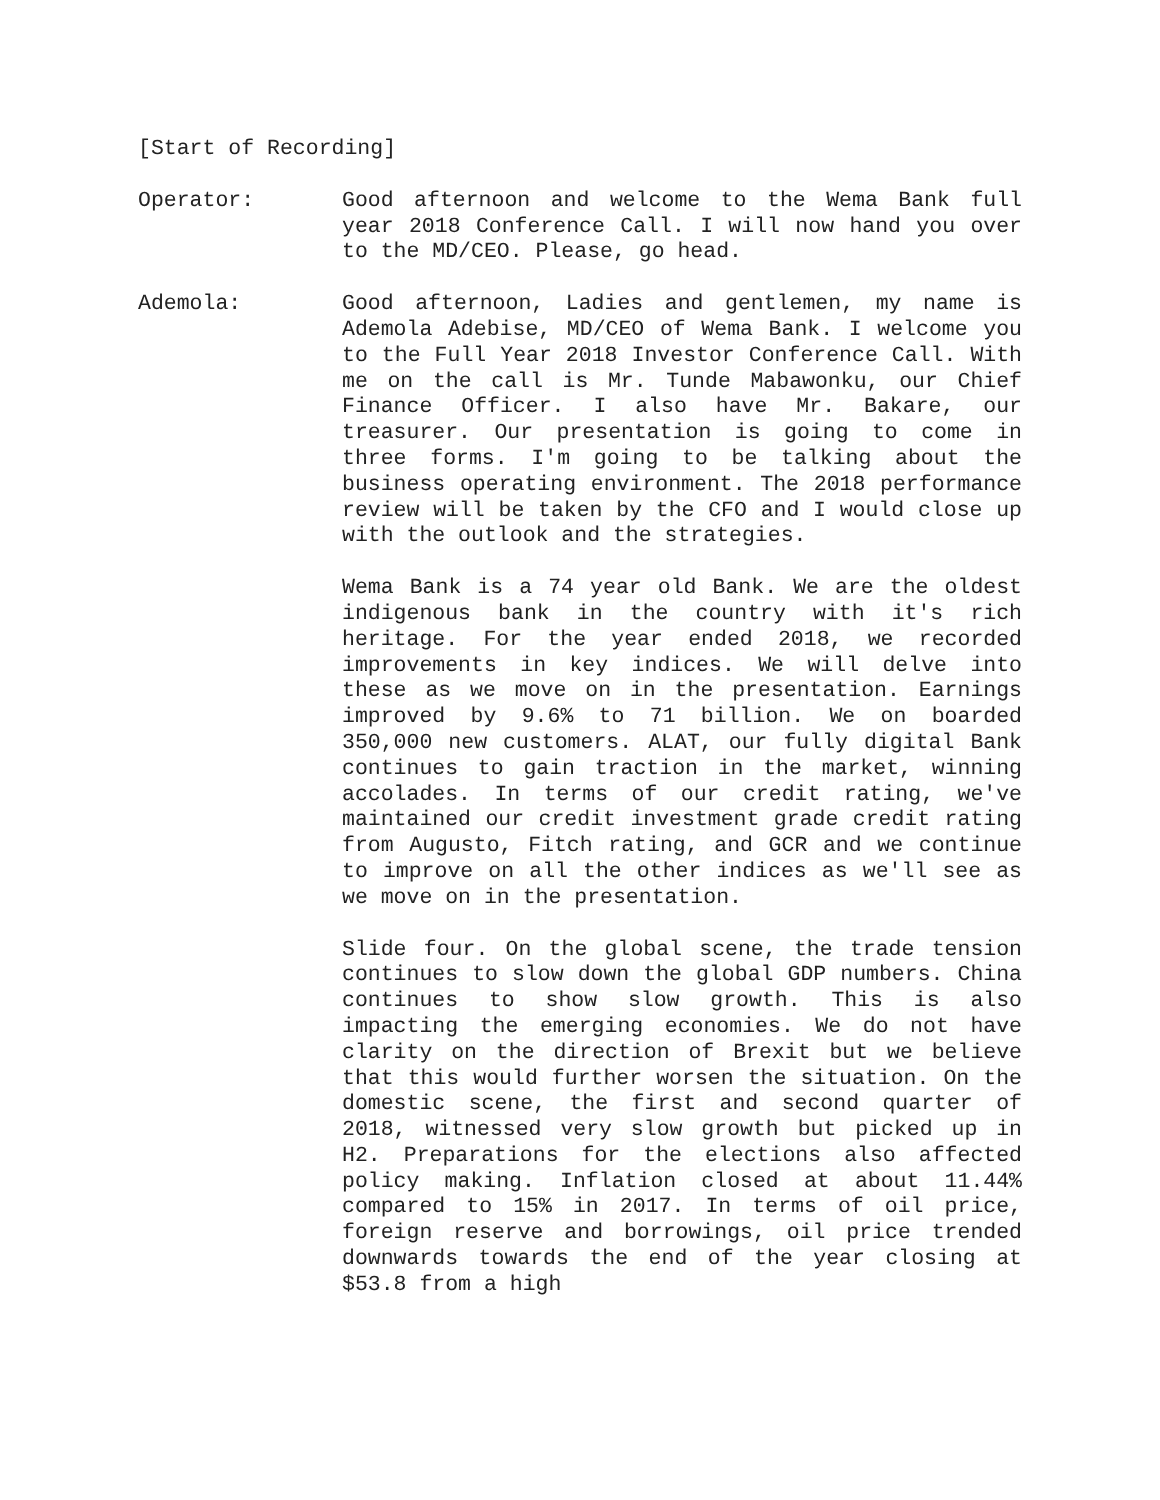[Start of Recording]
Operator: Good afternoon and welcome to the Wema Bank full year 2018 Conference Call. I will now hand you over to the MD/CEO. Please, go head.
Ademola: Good afternoon, Ladies and gentlemen, my name is Ademola Adebise, MD/CEO of Wema Bank. I welcome you to the Full Year 2018 Investor Conference Call. With me on the call is Mr. Tunde Mabawonku, our Chief Finance Officer. I also have Mr. Bakare, our treasurer. Our presentation is going to come in three forms. I'm going to be talking about the business operating environment. The 2018 performance review will be taken by the CFO and I would close up with the outlook and the strategies.
Wema Bank is a 74 year old Bank. We are the oldest indigenous bank in the country with it's rich heritage. For the year ended 2018, we recorded improvements in key indices. We will delve into these as we move on in the presentation. Earnings improved by 9.6% to 71 billion. We on boarded 350,000 new customers. ALAT, our fully digital Bank continues to gain traction in the market, winning accolades. In terms of our credit rating, we've maintained our credit investment grade credit rating from Augusto, Fitch rating, and GCR and we continue to improve on all the other indices as we'll see as we move on in the presentation.
Slide four. On the global scene, the trade tension continues to slow down the global GDP numbers. China continues to show slow growth. This is also impacting the emerging economies. We do not have clarity on the direction of Brexit but we believe that this would further worsen the situation. On the domestic scene, the first and second quarter of 2018, witnessed very slow growth but picked up in H2. Preparations for the elections also affected policy making. Inflation closed at about 11.44% compared to 15% in 2017. In terms of oil price, foreign reserve and borrowings, oil price trended downwards towards the end of the year closing at $53.8 from a high